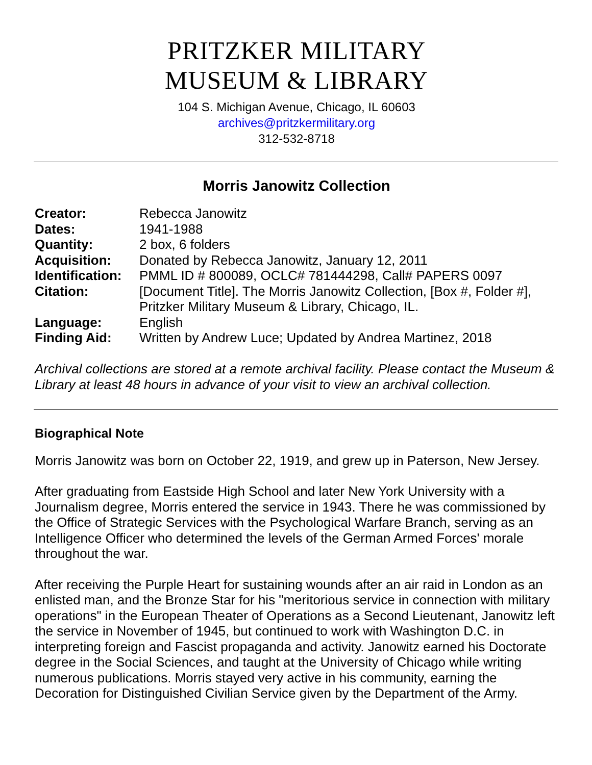PRITZKER MILITARY
MUSEUM & LIBRARY
104 S. Michigan Avenue, Chicago, IL 60603
archives@pritzkermilitary.org
312-532-8718
Morris Janowitz Collection
| Creator: | Rebecca Janowitz |
| Dates: | 1941-1988 |
| Quantity: | 2 box, 6 folders |
| Acquisition: | Donated by Rebecca Janowitz, January 12, 2011 |
| Identification: | PMML ID # 800089, OCLC# 781444298, Call# PAPERS 0097 |
| Citation: | [Document Title]. The Morris Janowitz Collection, [Box #, Folder #], Pritzker Military Museum & Library, Chicago, IL. |
| Language: | English |
| Finding Aid: | Written by Andrew Luce; Updated by Andrea Martinez, 2018 |
Archival collections are stored at a remote archival facility. Please contact the Museum & Library at least 48 hours in advance of your visit to view an archival collection.
Biographical Note
Morris Janowitz was born on October 22, 1919, and grew up in Paterson, New Jersey.
After graduating from Eastside High School and later New York University with a Journalism degree, Morris entered the service in 1943. There he was commissioned by the Office of Strategic Services with the Psychological Warfare Branch, serving as an Intelligence Officer who determined the levels of the German Armed Forces' morale throughout the war.
After receiving the Purple Heart for sustaining wounds after an air raid in London as an enlisted man, and the Bronze Star for his "meritorious service in connection with military operations" in the European Theater of Operations as a Second Lieutenant, Janowitz left the service in November of 1945, but continued to work with Washington D.C. in interpreting foreign and Fascist propaganda and activity. Janowitz earned his Doctorate degree in the Social Sciences, and taught at the University of Chicago while writing numerous publications. Morris stayed very active in his community, earning the Decoration for Distinguished Civilian Service given by the Department of the Army.